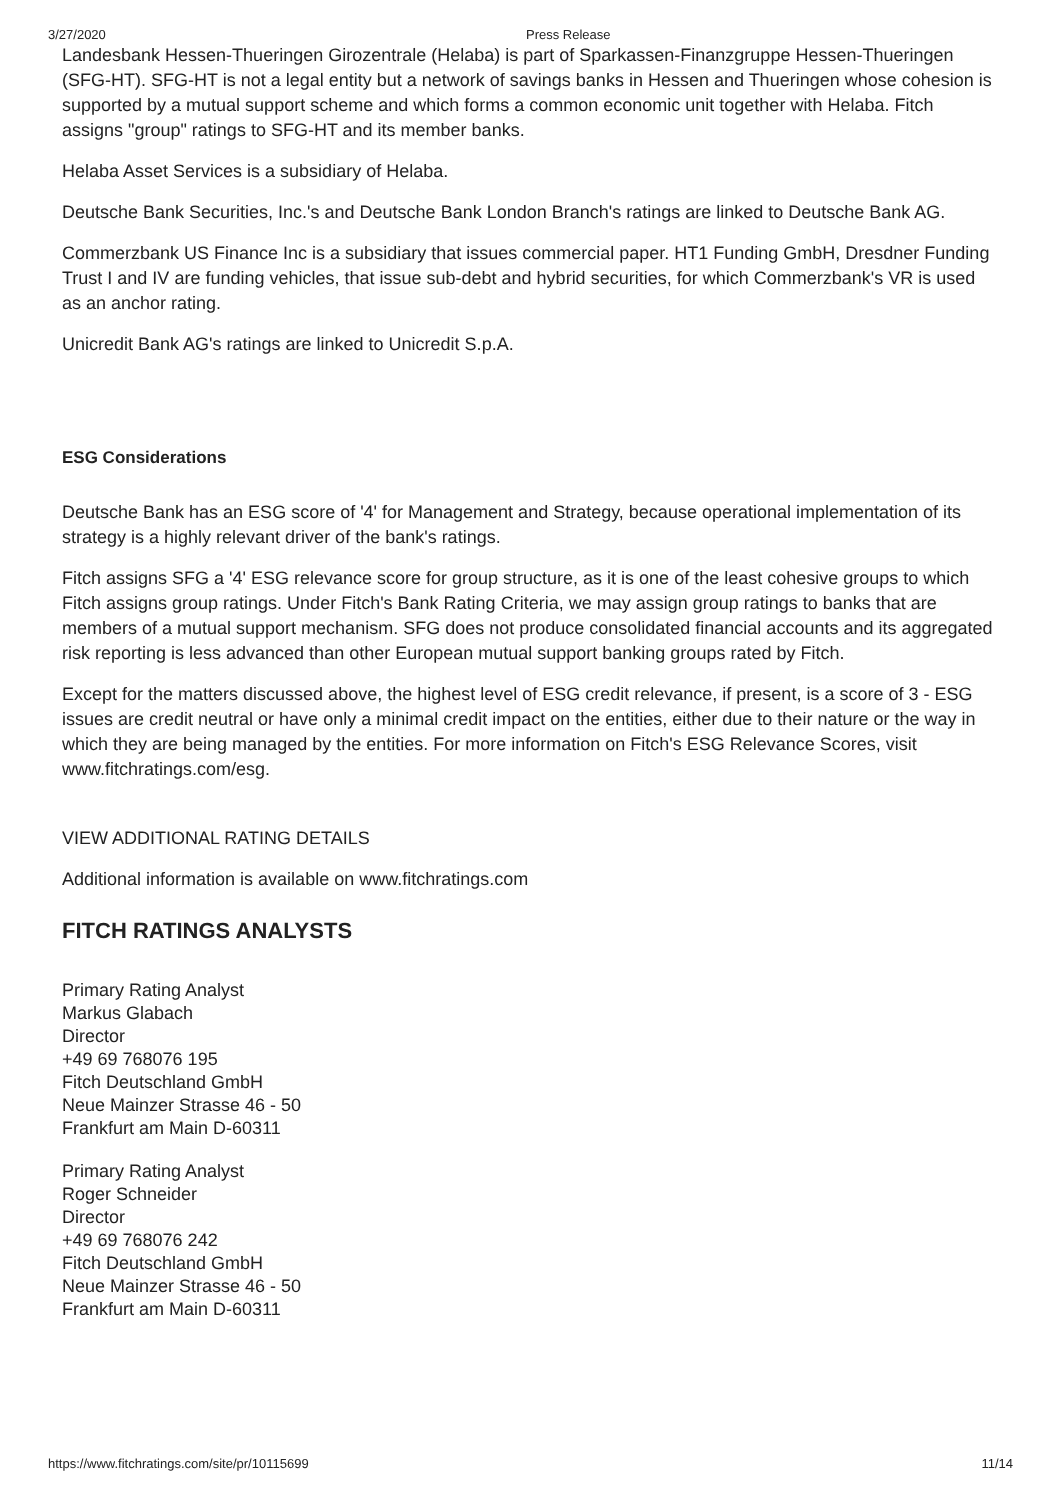3/27/2020 Press Release
Landesbank Hessen-Thueringen Girozentrale (Helaba) is part of Sparkassen-Finanzgruppe Hessen-Thueringen (SFG-HT). SFG-HT is not a legal entity but a network of savings banks in Hessen and Thueringen whose cohesion is supported by a mutual support scheme and which forms a common economic unit together with Helaba. Fitch assigns "group" ratings to SFG-HT and its member banks.
Helaba Asset Services is a subsidiary of Helaba.
Deutsche Bank Securities, Inc.'s and Deutsche Bank London Branch's ratings are linked to Deutsche Bank AG.
Commerzbank US Finance Inc is a subsidiary that issues commercial paper. HT1 Funding GmbH, Dresdner Funding Trust I and IV are funding vehicles, that issue sub-debt and hybrid securities, for which Commerzbank's VR is used as an anchor rating.
Unicredit Bank AG's ratings are linked to Unicredit S.p.A.
ESG Considerations
Deutsche Bank has an ESG score of '4' for Management and Strategy, because operational implementation of its strategy is a highly relevant driver of the bank's ratings.
Fitch assigns SFG a '4' ESG relevance score for group structure, as it is one of the least cohesive groups to which Fitch assigns group ratings. Under Fitch's Bank Rating Criteria, we may assign group ratings to banks that are members of a mutual support mechanism. SFG does not produce consolidated financial accounts and its aggregated risk reporting is less advanced than other European mutual support banking groups rated by Fitch.
Except for the matters discussed above, the highest level of ESG credit relevance, if present, is a score of 3 - ESG issues are credit neutral or have only a minimal credit impact on the entities, either due to their nature or the way in which they are being managed by the entities. For more information on Fitch's ESG Relevance Scores, visit www.fitchratings.com/esg.
VIEW ADDITIONAL RATING DETAILS
Additional information is available on www.fitchratings.com
FITCH RATINGS ANALYSTS
Primary Rating Analyst
Markus Glabach
Director
+49 69 768076 195
Fitch Deutschland GmbH
Neue Mainzer Strasse 46 - 50
Frankfurt am Main D-60311
Primary Rating Analyst
Roger Schneider
Director
+49 69 768076 242
Fitch Deutschland GmbH
Neue Mainzer Strasse 46 - 50
Frankfurt am Main D-60311
https://www.fitchratings.com/site/pr/10115699 11/14